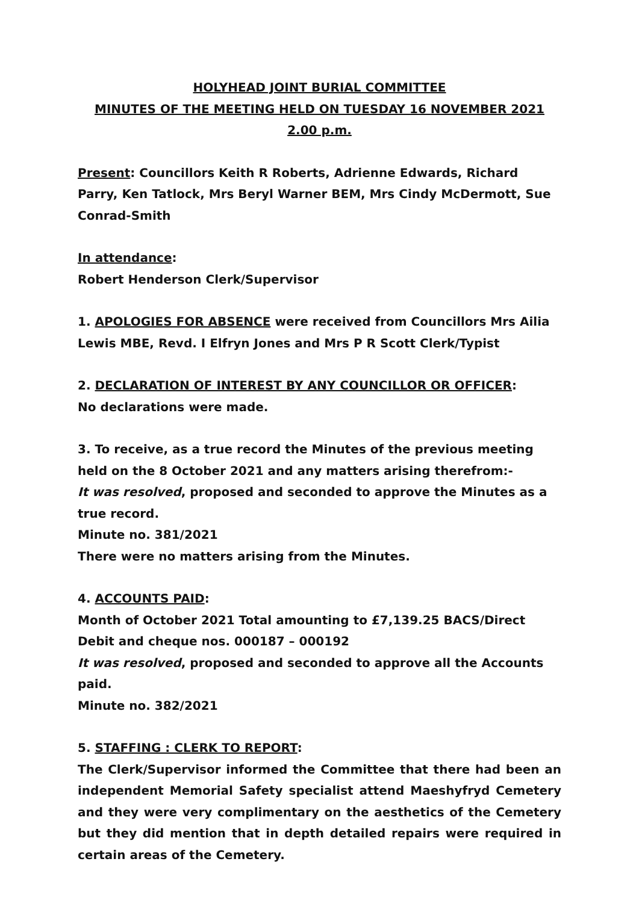HOLYHEAD JOINT BURIAL COMMITTEE
MINUTES OF THE MEETING HELD ON TUESDAY 16 NOVEMBER 2021 2.00 p.m.
Present: Councillors Keith R Roberts, Adrienne Edwards, Richard Parry, Ken Tatlock, Mrs Beryl Warner BEM, Mrs Cindy McDermott, Sue Conrad-Smith
In attendance:
Robert Henderson Clerk/Supervisor
1. APOLOGIES FOR ABSENCE were received from Councillors Mrs Ailia Lewis MBE, Revd. I Elfryn Jones and Mrs P R Scott Clerk/Typist
2. DECLARATION OF INTEREST BY ANY COUNCILLOR OR OFFICER:
No declarations were made.
3. To receive, as a true record the Minutes of the previous meeting held on the 8 October 2021 and any matters arising therefrom:-
It was resolved, proposed and seconded to approve the Minutes as a true record.
Minute no. 381/2021
There were no matters arising from the Minutes.
4. ACCOUNTS PAID:
Month of October 2021 Total amounting to £7,139.25 BACS/Direct Debit and cheque nos. 000187 – 000192
It was resolved, proposed and seconded to approve all the Accounts paid.
Minute no. 382/2021
5. STAFFING : CLERK TO REPORT:
The Clerk/Supervisor informed the Committee that there had been an independent Memorial Safety specialist attend Maeshyfryd Cemetery and they were very complimentary on the aesthetics of the Cemetery but they did mention that in depth detailed repairs were required in certain areas of the Cemetery.